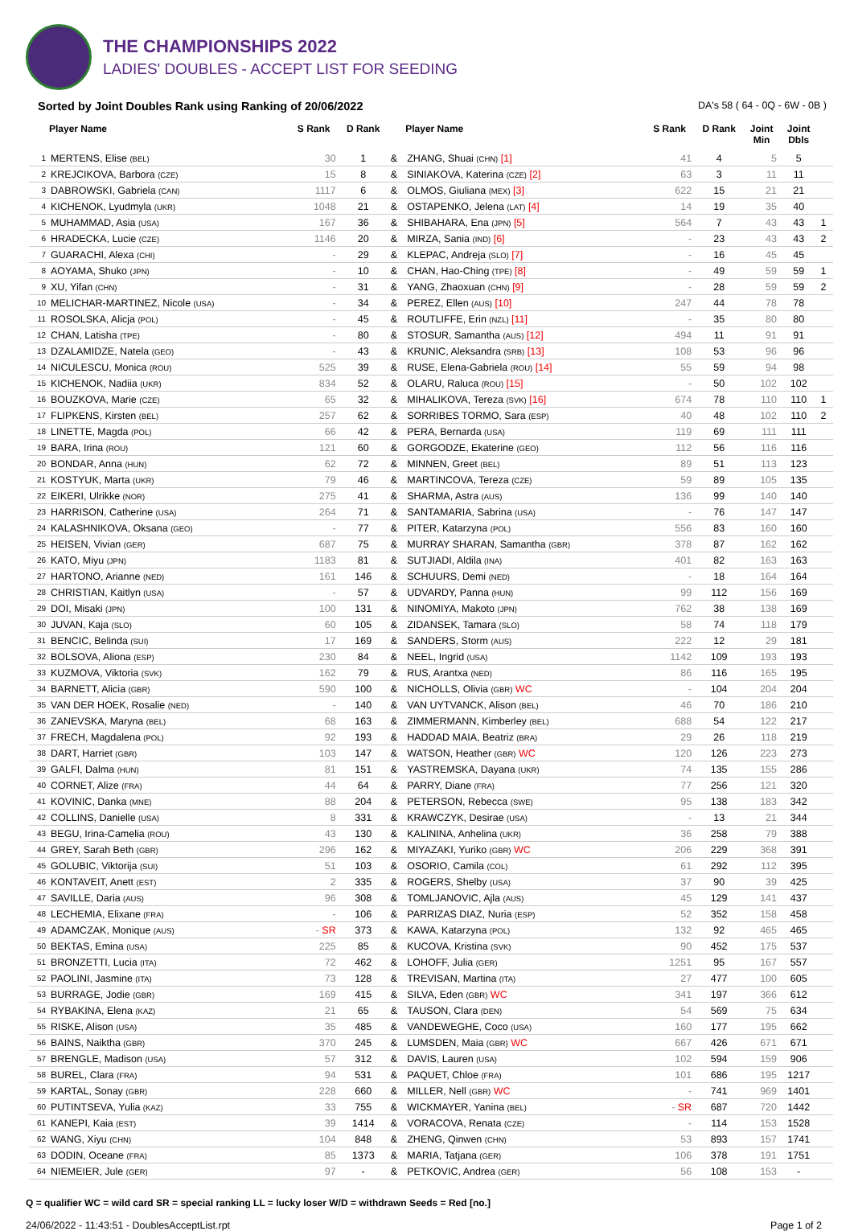THE CHAMPIONSHIPS 2022
LADIES' DOUBLES - ACCEPT LIST FOR SEEDING
Sorted by Joint Doubles Rank using Ranking of 20/06/2022 DA's 58 ( 64 - 0Q - 6W - 0B )
| | Player Name | S Rank | D Rank | | Player Name | S Rank | D Rank | Joint Min | Joint Dbls | |
| --- | --- | --- | --- | --- | --- | --- | --- | --- | --- | --- |
| 1 | MERTENS, Elise (BEL) | 30 | 1 | & | ZHANG, Shuai (CHN) [1] | 41 | 4 | 5 | 5 | |
| 2 | KREJCIKOVA, Barbora (CZE) | 15 | 8 | & | SINIAKOVA, Katerina (CZE) [2] | 63 | 3 | 11 | 11 | |
| 3 | DABROWSKI, Gabriela (CAN) | 1117 | 6 | & | OLMOS, Giuliana (MEX) [3] | 622 | 15 | 21 | 21 | |
| 4 | KICHENOK, Lyudmyla (UKR) | 1048 | 21 | & | OSTAPENKO, Jelena (LAT) [4] | 14 | 19 | 35 | 40 | |
| 5 | MUHAMMAD, Asia (USA) | 167 | 36 | & | SHIBAHARA, Ena (JPN) [5] | 564 | 7 | 43 | 43 | 1 |
| 6 | HRADECKA, Lucie (CZE) | 1146 | 20 | & | MIRZA, Sania (IND) [6] | - | 23 | 43 | 43 | 2 |
| 7 | GUARACHI, Alexa (CHI) | - | 29 | & | KLEPAC, Andreja (SLO) [7] | - | 16 | 45 | 45 | |
| 8 | AOYAMA, Shuko (JPN) | - | 10 | & | CHAN, Hao-Ching (TPE) [8] | - | 49 | 59 | 59 | 1 |
| 9 | XU, Yifan (CHN) | - | 31 | & | YANG, Zhaoxuan (CHN) [9] | - | 28 | 59 | 59 | 2 |
| 10 | MELICHAR-MARTINEZ, Nicole (USA) | - | 34 | & | PEREZ, Ellen (AUS) [10] | 247 | 44 | 78 | 78 | |
| 11 | ROSOLSKA, Alicja (POL) | - | 45 | & | ROUTLIFFE, Erin (NZL) [11] | - | 35 | 80 | 80 | |
| 12 | CHAN, Latisha (TPE) | - | 80 | & | STOSUR, Samantha (AUS) [12] | 494 | 11 | 91 | 91 | |
| 13 | DZALAMIDZE, Natela (GEO) | - | 43 | & | KRUNIC, Aleksandra (SRB) [13] | 108 | 53 | 96 | 96 | |
| 14 | NICULESCU, Monica (ROU) | 525 | 39 | & | RUSE, Elena-Gabriela (ROU) [14] | 55 | 59 | 94 | 98 | |
| 15 | KICHENOK, Nadiia (UKR) | 834 | 52 | & | OLARU, Raluca (ROU) [15] | - | 50 | 102 | 102 | |
| 16 | BOUZKOVA, Marie (CZE) | 65 | 32 | & | MIHALIKOVA, Tereza (SVK) [16] | 674 | 78 | 110 | 110 | 1 |
| 17 | FLIPKENS, Kirsten (BEL) | 257 | 62 | & | SORRIBES TORMO, Sara (ESP) | 40 | 48 | 102 | 110 | 2 |
| 18 | LINETTE, Magda (POL) | 66 | 42 | & | PERA, Bernarda (USA) | 119 | 69 | 111 | 111 | |
| 19 | BARA, Irina (ROU) | 121 | 60 | & | GORGODZE, Ekaterine (GEO) | 112 | 56 | 116 | 116 | |
| 20 | BONDAR, Anna (HUN) | 62 | 72 | & | MINNEN, Greet (BEL) | 89 | 51 | 113 | 123 | |
| 21 | KOSTYUK, Marta (UKR) | 79 | 46 | & | MARTINCOVA, Tereza (CZE) | 59 | 89 | 105 | 135 | |
| 22 | EIKERI, Ulrikke (NOR) | 275 | 41 | & | SHARMA, Astra (AUS) | 136 | 99 | 140 | 140 | |
| 23 | HARRISON, Catherine (USA) | 264 | 71 | & | SANTAMARIA, Sabrina (USA) | - | 76 | 147 | 147 | |
| 24 | KALASHNIKOVA, Oksana (GEO) | - | 77 | & | PITER, Katarzyna (POL) | 556 | 83 | 160 | 160 | |
| 25 | HEISEN, Vivian (GER) | 687 | 75 | & | MURRAY SHARAN, Samantha (GBR) | 378 | 87 | 162 | 162 | |
| 26 | KATO, Miyu (JPN) | 1183 | 81 | & | SUTJIADI, Aldila (INA) | 401 | 82 | 163 | 163 | |
| 27 | HARTONO, Arianne (NED) | 161 | 146 | & | SCHUURS, Demi (NED) | - | 18 | 164 | 164 | |
| 28 | CHRISTIAN, Kaitlyn (USA) | - | 57 | & | UDVARDY, Panna (HUN) | 99 | 112 | 156 | 169 | |
| 29 | DOI, Misaki (JPN) | 100 | 131 | & | NINOMIYA, Makoto (JPN) | 762 | 38 | 138 | 169 | |
| 30 | JUVAN, Kaja (SLO) | 60 | 105 | & | ZIDANSEK, Tamara (SLO) | 58 | 74 | 118 | 179 | |
| 31 | BENCIC, Belinda (SUI) | 17 | 169 | & | SANDERS, Storm (AUS) | 222 | 12 | 29 | 181 | |
| 32 | BOLSOVA, Aliona (ESP) | 230 | 84 | & | NEEL, Ingrid (USA) | 1142 | 109 | 193 | 193 | |
| 33 | KUZMOVA, Viktoria (SVK) | 162 | 79 | & | RUS, Arantxa (NED) | 86 | 116 | 165 | 195 | |
| 34 | BARNETT, Alicia (GBR) | 590 | 100 | & | NICHOLLS, Olivia (GBR) WC | - | 104 | 204 | 204 | |
| 35 | VAN DER HOEK, Rosalie (NED) | - | 140 | & | VAN UYTVANCK, Alison (BEL) | 46 | 70 | 186 | 210 | |
| 36 | ZANEVSKA, Maryna (BEL) | 68 | 163 | & | ZIMMERMANN, Kimberley (BEL) | 688 | 54 | 122 | 217 | |
| 37 | FRECH, Magdalena (POL) | 92 | 193 | & | HADDAD MAIA, Beatriz (BRA) | 29 | 26 | 118 | 219 | |
| 38 | DART, Harriet (GBR) | 103 | 147 | & | WATSON, Heather (GBR) WC | 120 | 126 | 223 | 273 | |
| 39 | GALFI, Dalma (HUN) | 81 | 151 | & | YASTREMSKA, Dayana (UKR) | 74 | 135 | 155 | 286 | |
| 40 | CORNET, Alize (FRA) | 44 | 64 | & | PARRY, Diane (FRA) | 77 | 256 | 121 | 320 | |
| 41 | KOVINIC, Danka (MNE) | 88 | 204 | & | PETERSON, Rebecca (SWE) | 95 | 138 | 183 | 342 | |
| 42 | COLLINS, Danielle (USA) | 8 | 331 | & | KRAWCZYK, Desirae (USA) | - | 13 | 21 | 344 | |
| 43 | BEGU, Irina-Camelia (ROU) | 43 | 130 | & | KALININA, Anhelina (UKR) | 36 | 258 | 79 | 388 | |
| 44 | GREY, Sarah Beth (GBR) | 296 | 162 | & | MIYAZAKI, Yuriko (GBR) WC | 206 | 229 | 368 | 391 | |
| 45 | GOLUBIC, Viktorija (SUI) | 51 | 103 | & | OSORIO, Camila (COL) | 61 | 292 | 112 | 395 | |
| 46 | KONTAVEIT, Anett (EST) | 2 | 335 | & | ROGERS, Shelby (USA) | 37 | 90 | 39 | 425 | |
| 47 | SAVILLE, Daria (AUS) | 96 | 308 | & | TOMLJANOVIC, Ajla (AUS) | 45 | 129 | 141 | 437 | |
| 48 | LECHEMIA, Elixane (FRA) | - | 106 | & | PARRIZAS DIAZ, Nuria (ESP) | 52 | 352 | 158 | 458 | |
| 49 | ADAMCZAK, Monique (AUS) | - SR | 373 | & | KAWA, Katarzyna (POL) | 132 | 92 | 465 | 465 | |
| 50 | BEKTAS, Emina (USA) | 225 | 85 | & | KUCOVA, Kristina (SVK) | 90 | 452 | 175 | 537 | |
| 51 | BRONZETTI, Lucia (ITA) | 72 | 462 | & | LOHOFF, Julia (GER) | 1251 | 95 | 167 | 557 | |
| 52 | PAOLINI, Jasmine (ITA) | 73 | 128 | & | TREVISAN, Martina (ITA) | 27 | 477 | 100 | 605 | |
| 53 | BURRAGE, Jodie (GBR) | 169 | 415 | & | SILVA, Eden (GBR) WC | 341 | 197 | 366 | 612 | |
| 54 | RYBAKINA, Elena (KAZ) | 21 | 65 | & | TAUSON, Clara (DEN) | 54 | 569 | 75 | 634 | |
| 55 | RISKE, Alison (USA) | 35 | 485 | & | VANDEWEGHE, Coco (USA) | 160 | 177 | 195 | 662 | |
| 56 | BAINS, Naiktha (GBR) | 370 | 245 | & | LUMSDEN, Maia (GBR) WC | 667 | 426 | 671 | 671 | |
| 57 | BRENGLE, Madison (USA) | 57 | 312 | & | DAVIS, Lauren (USA) | 102 | 594 | 159 | 906 | |
| 58 | BUREL, Clara (FRA) | 94 | 531 | & | PAQUET, Chloe (FRA) | 101 | 686 | 195 | 1217 | |
| 59 | KARTAL, Sonay (GBR) | 228 | 660 | & | MILLER, Nell (GBR) WC | - | 741 | 969 | 1401 | |
| 60 | PUTINTSEVA, Yulia (KAZ) | 33 | 755 | & | WICKMAYER, Yanina (BEL) | - SR | 687 | 720 | 1442 | |
| 61 | KANEPI, Kaia (EST) | 39 | 1414 | & | VORACOVA, Renata (CZE) | - | 114 | 153 | 1528 | |
| 62 | WANG, Xiyu (CHN) | 104 | 848 | & | ZHENG, Qinwen (CHN) | 53 | 893 | 157 | 1741 | |
| 63 | DODIN, Oceane (FRA) | 85 | 1373 | & | MARIA, Tatjana (GER) | 106 | 378 | 191 | 1751 | |
| 64 | NIEMEIER, Jule (GER) | 97 | - | & | PETKOVIC, Andrea (GER) | 56 | 108 | 153 | - | |
Q = qualifier WC = wild card SR = special ranking LL = lucky loser W/D = withdrawn Seeds = Red [no.]
24/06/2022 - 11:43:51 - DoublesAcceptList.rpt Page 1 of 2